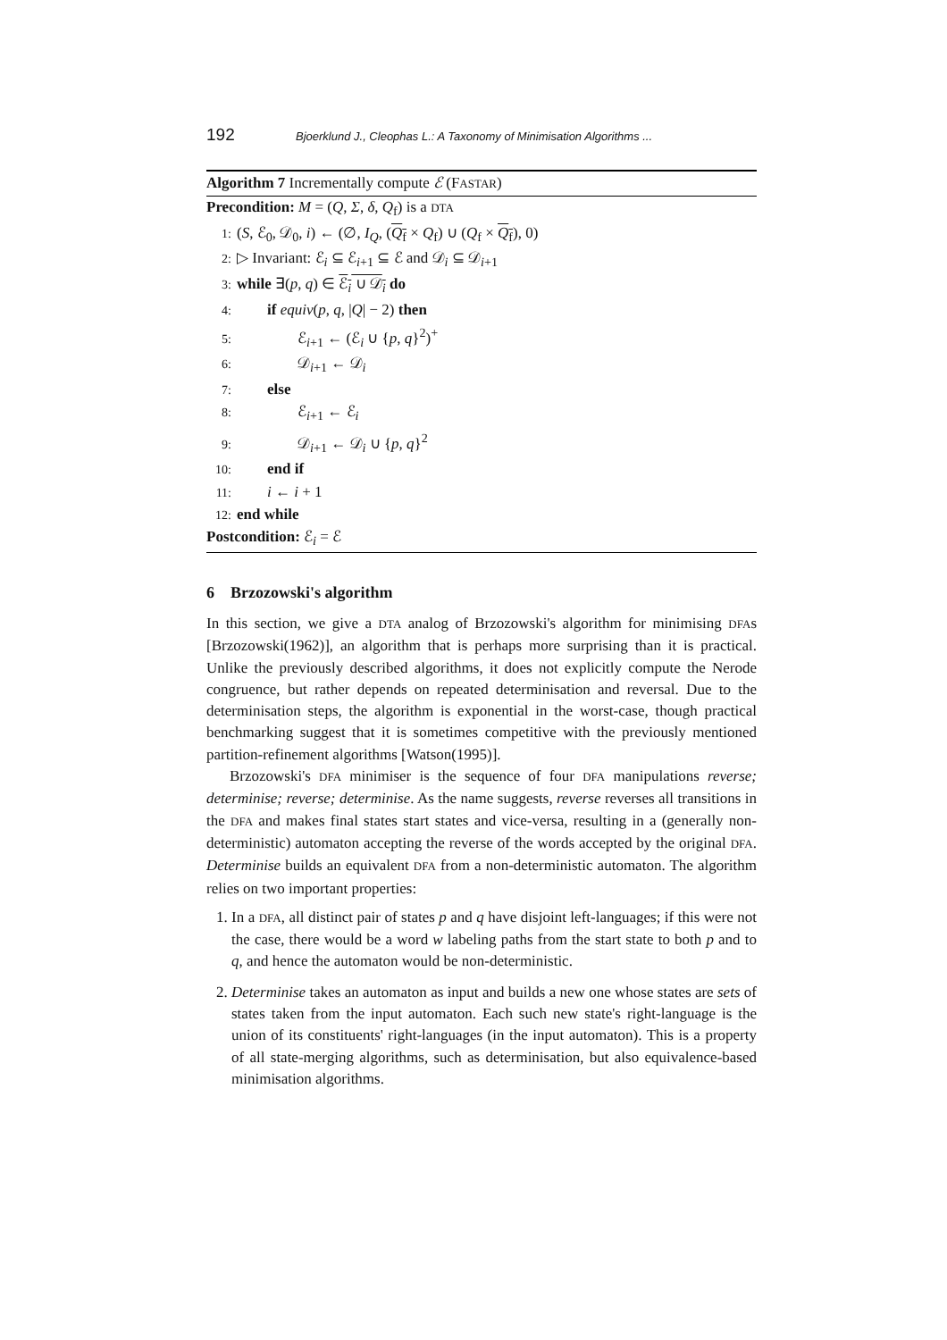192 Bjoerklund J., Cleophas L.: A Taxonomy of Minimisation Algorithms ...
Algorithm 7 Incrementally compute ℰ (FASTAR)
Precondition: M = (Q, Σ, δ, Q<sub>f</sub>) is a DTA
1: (S, ℰ<sub>0</sub>, 𝒟<sub>0</sub>, i) ← (∅, I<sub>Q</sub>, (Q<sub>f</sub> × Q<sub>f</sub>) ∪ (Q<sub>f</sub> × Q<sub>f</sub>), 0)
2: ▷ Invariant: ℰ<sub>i</sub> ⊆ ℰ<sub>i+1</sub> ⊆ ℰ and 𝒟<sub>i</sub> ⊆ 𝒟<sub>i+1</sub>
3: while ∃(p, q) ∈ ℰ<sub>i</sub> ∪ 𝒟<sub>i</sub> do
4:  if equiv(p, q, |Q| − 2) then
5:    ℰ<sub>i+1</sub> ← (ℰ<sub>i</sub> ∪ {p, q}<sup>2</sup>)<sup>+</sup>
6:    𝒟<sub>i+1</sub> ← 𝒟<sub>i</sub>
7:  else
8:    ℰ<sub>i+1</sub> ← ℰ<sub>i</sub>
9:    𝒟<sub>i+1</sub> ← 𝒟<sub>i</sub> ∪ {p, q}<sup>2</sup>
10:  end if
11:  i ← i + 1
12: end while
Postcondition: ℰ<sub>i</sub> = ℰ
6 Brzozowski's algorithm
In this section, we give a DTA analog of Brzozowski's algorithm for minimising DFAs [Brzozowski(1962)], an algorithm that is perhaps more surprising than it is practical. Unlike the previously described algorithms, it does not explicitly compute the Nerode congruence, but rather depends on repeated determinisation and reversal. Due to the determinisation steps, the algorithm is exponential in the worst-case, though practical benchmarking suggest that it is sometimes competitive with the previously mentioned partition-refinement algorithms [Watson(1995)].
Brzozowski's DFA minimiser is the sequence of four DFA manipulations reverse; determinise; reverse; determinise. As the name suggests, reverse reverses all transitions in the DFA and makes final states start states and vice-versa, resulting in a (generally non-deterministic) automaton accepting the reverse of the words accepted by the original DFA. Determinise builds an equivalent DFA from a non-deterministic automaton. The algorithm relies on two important properties:
1. In a DFA, all distinct pair of states p and q have disjoint left-languages; if this were not the case, there would be a word w labeling paths from the start state to both p and to q, and hence the automaton would be non-deterministic.
2. Determinise takes an automaton as input and builds a new one whose states are sets of states taken from the input automaton. Each such new state's right-language is the union of its constituents' right-languages (in the input automaton). This is a property of all state-merging algorithms, such as determinisation, but also equivalence-based minimisation algorithms.